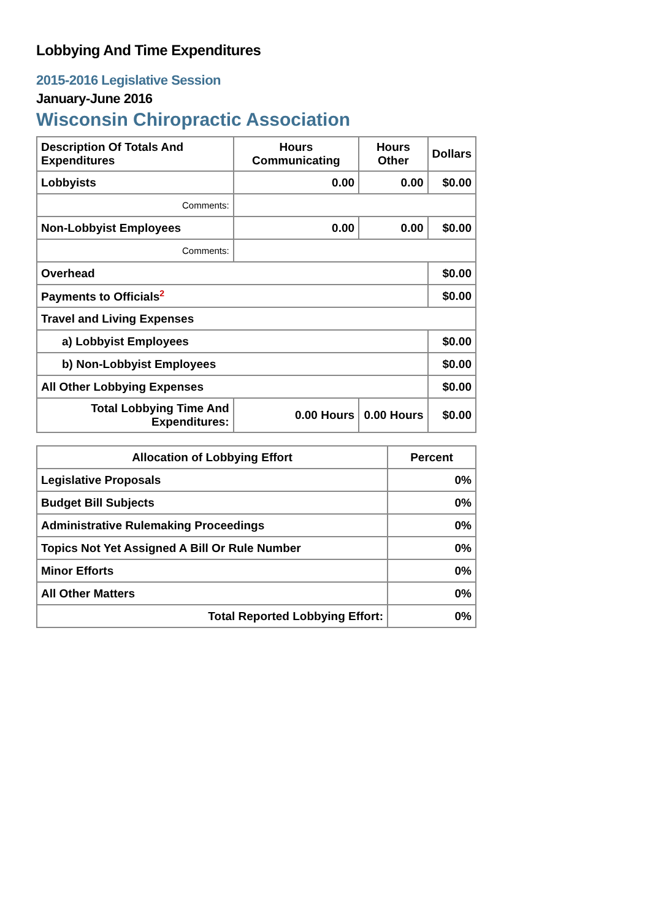Lobbying And Time Expenditures
2015-2016 Legislative Session
January-June 2016
Wisconsin Chiropractic Association
| Description Of Totals And Expenditures | Hours Communicating | Hours Other | Dollars |
| --- | --- | --- | --- |
| Lobbyists | 0.00 | 0.00 | $0.00 |
| Comments: | | | |
| Non-Lobbyist Employees | 0.00 | 0.00 | $0.00 |
| Comments: | | | |
| Overhead | | | $0.00 |
| Payments to Officials<sup>2</sup> | | | $0.00 |
| Travel and Living Expenses | | | |
| a) Lobbyist Employees | | | $0.00 |
| b) Non-Lobbyist Employees | | | $0.00 |
| All Other Lobbying Expenses | | | $0.00 |
| Total Lobbying Time And Expenditures: | 0.00 Hours | 0.00 Hours | $0.00 |
| Allocation of Lobbying Effort | Percent |
| --- | --- |
| Legislative Proposals | 0% |
| Budget Bill Subjects | 0% |
| Administrative Rulemaking Proceedings | 0% |
| Topics Not Yet Assigned A Bill Or Rule Number | 0% |
| Minor Efforts | 0% |
| All Other Matters | 0% |
| Total Reported Lobbying Effort: | 0% |